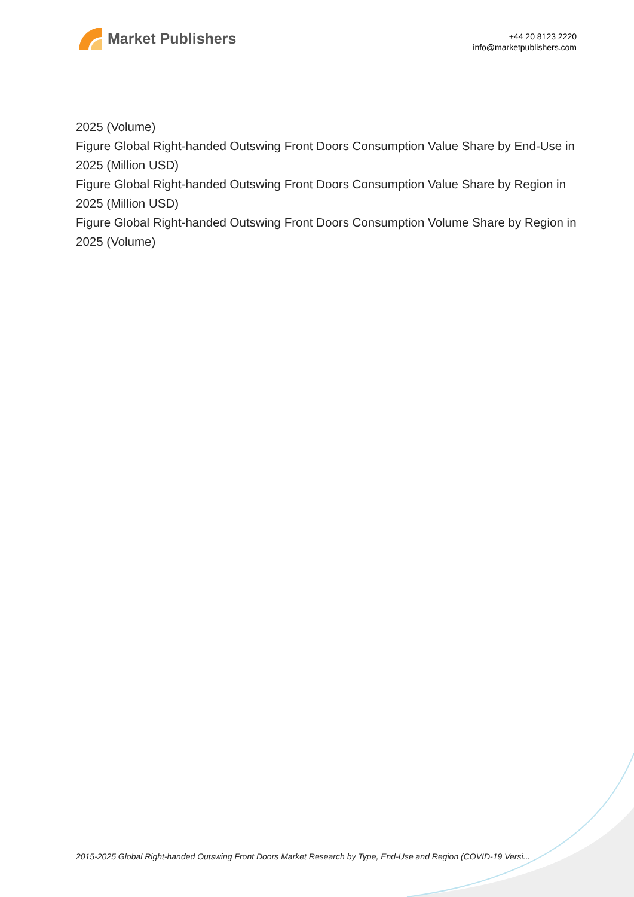Market Publishers
+44 20 8123 2220
info@marketpublishers.com
2025 (Volume)
Figure Global Right-handed Outswing Front Doors Consumption Value Share by End-Use in 2025 (Million USD)
Figure Global Right-handed Outswing Front Doors Consumption Value Share by Region in 2025 (Million USD)
Figure Global Right-handed Outswing Front Doors Consumption Volume Share by Region in 2025 (Volume)
2015-2025 Global Right-handed Outswing Front Doors Market Research by Type, End-Use and Region (COVID-19 Versi...